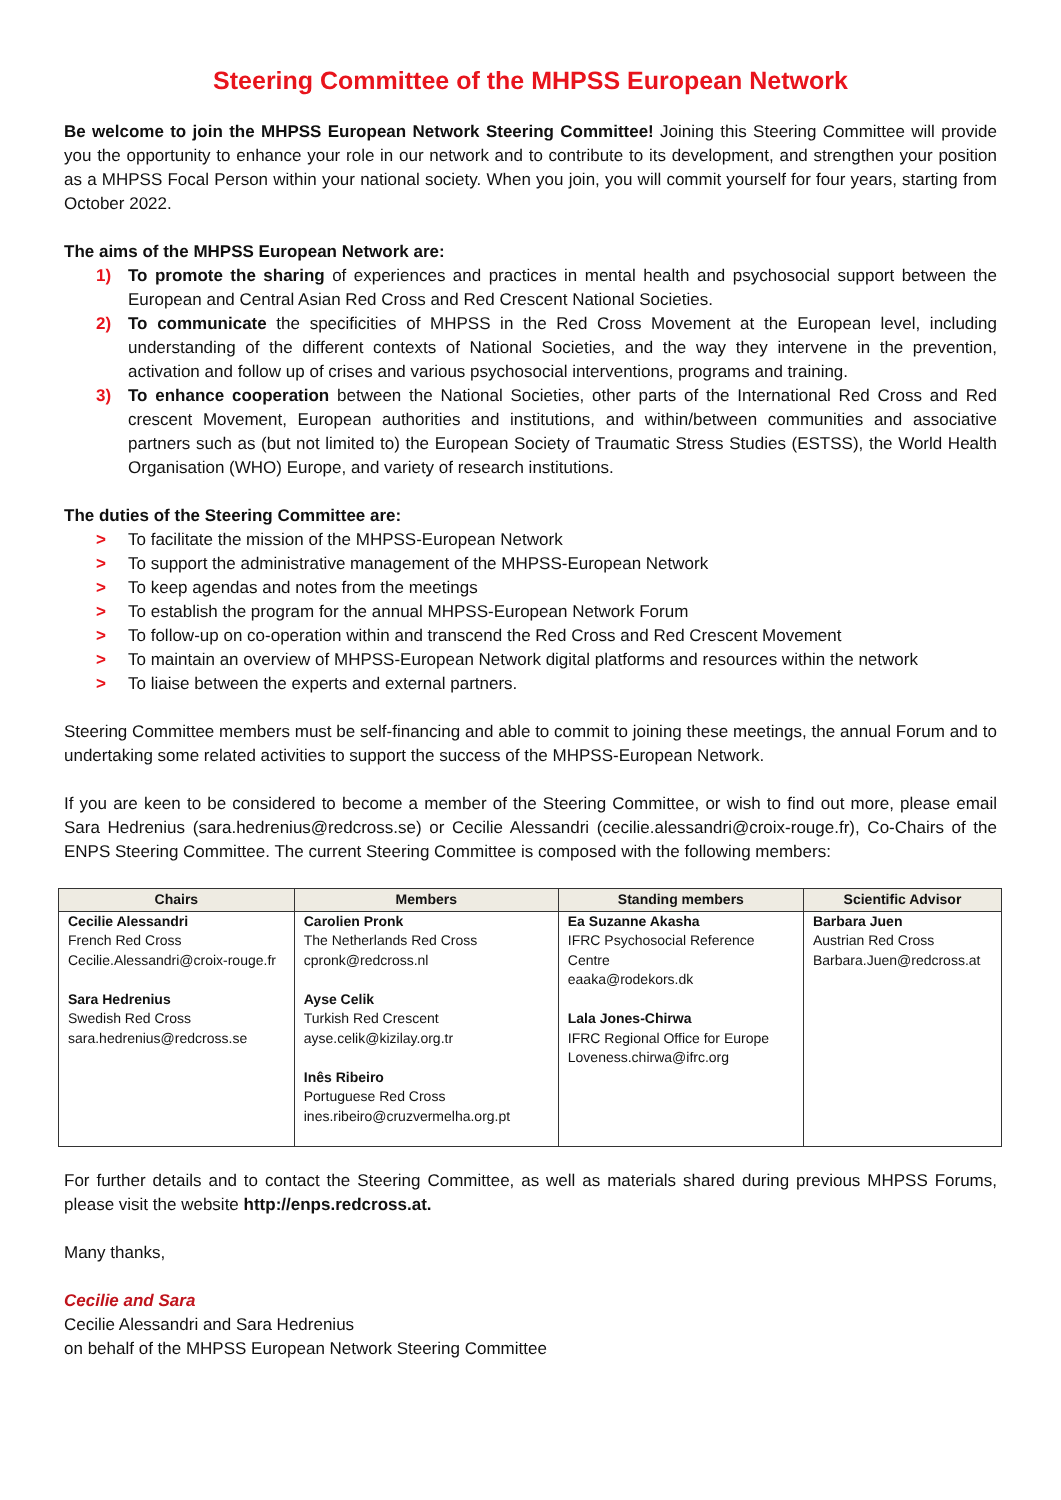Steering Committee of the MHPSS European Network
Be welcome to join the MHPSS European Network Steering Committee! Joining this Steering Committee will provide you the opportunity to enhance your role in our network and to contribute to its development, and strengthen your position as a MHPSS Focal Person within your national society. When you join, you will commit yourself for four years, starting from October 2022.
The aims of the MHPSS European Network are:
1) To promote the sharing of experiences and practices in mental health and psychosocial support between the European and Central Asian Red Cross and Red Crescent National Societies.
2) To communicate the specificities of MHPSS in the Red Cross Movement at the European level, including understanding of the different contexts of National Societies, and the way they intervene in the prevention, activation and follow up of crises and various psychosocial interventions, programs and training.
3) To enhance cooperation between the National Societies, other parts of the International Red Cross and Red crescent Movement, European authorities and institutions, and within/between communities and associative partners such as (but not limited to) the European Society of Traumatic Stress Studies (ESTSS), the World Health Organisation (WHO) Europe, and variety of research institutions.
The duties of the Steering Committee are:
> To facilitate the mission of the MHPSS-European Network
> To support the administrative management of the MHPSS-European Network
> To keep agendas and notes from the meetings
> To establish the program for the annual MHPSS-European Network Forum
> To follow-up on co-operation within and transcend the Red Cross and Red Crescent Movement
> To maintain an overview of MHPSS-European Network digital platforms and resources within the network
> To liaise between the experts and external partners.
Steering Committee members must be self-financing and able to commit to joining these meetings, the annual Forum and to undertaking some related activities to support the success of the MHPSS-European Network.
If you are keen to be considered to become a member of the Steering Committee, or wish to find out more, please email Sara Hedrenius (sara.hedrenius@redcross.se) or Cecilie Alessandri (cecilie.alessandri@croix-rouge.fr), Co-Chairs of the ENPS Steering Committee. The current Steering Committee is composed with the following members:
| Chairs | Members | Standing members | Scientific Advisor |
| --- | --- | --- | --- |
| Cecilie Alessandri French Red Cross Cecilie.Alessandri@croix-rouge.fr Sara Hedrenius Swedish Red Cross sara.hedrenius@redcross.se | Carolien Pronk The Netherlands Red Cross cpronk@redcross.nl Ayse Celik Turkish Red Crescent ayse.celik@kizilay.org.tr Inês Ribeiro Portuguese Red Cross ines.ribeiro@cruzvermelha.org.pt | Ea Suzanne Akasha IFRC Psychosocial Reference Centre eaaka@rodekors.dk Lala Jones-Chirwa IFRC Regional Office for Europe Loveness.chirwa@ifrc.org | Barbara Juen Austrian Red Cross Barbara.Juen@redcross.at |
For further details and to contact the Steering Committee, as well as materials shared during previous MHPSS Forums, please visit the website http://enps.redcross.at.
Many thanks,
Cecilie and Sara
Cecilie Alessandri and Sara Hedrenius
on behalf of the MHPSS European Network Steering Committee